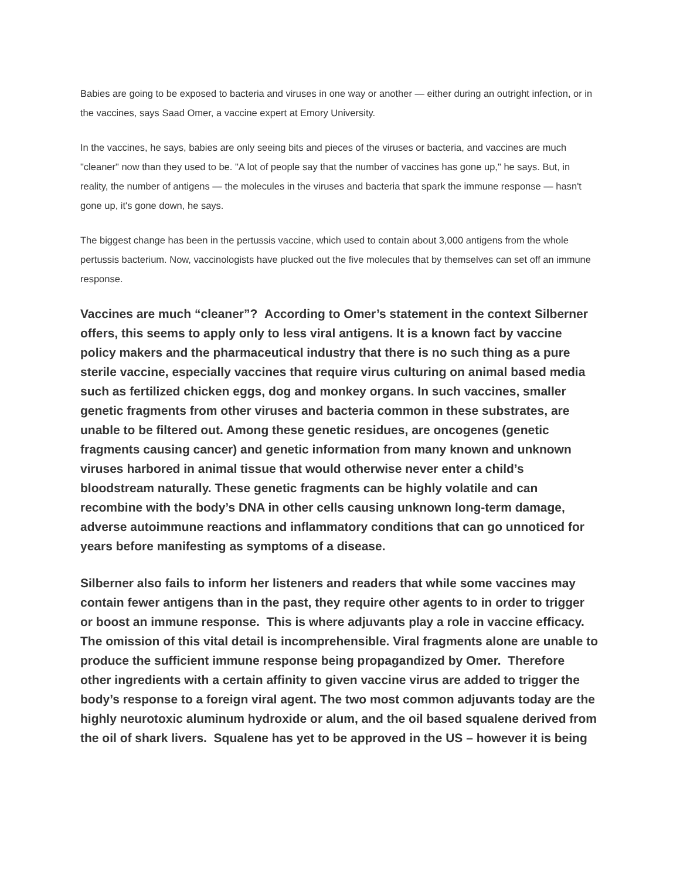Babies are going to be exposed to bacteria and viruses in one way or another — either during an outright infection, or in the vaccines, says Saad Omer, a vaccine expert at Emory University.
In the vaccines, he says, babies are only seeing bits and pieces of the viruses or bacteria, and vaccines are much "cleaner" now than they used to be. "A lot of people say that the number of vaccines has gone up," he says. But, in reality, the number of antigens — the molecules in the viruses and bacteria that spark the immune response — hasn't gone up, it's gone down, he says.
The biggest change has been in the pertussis vaccine, which used to contain about 3,000 antigens from the whole pertussis bacterium. Now, vaccinologists have plucked out the five molecules that by themselves can set off an immune response.
Vaccines are much “cleaner”? According to Omer’s statement in the context Silberner offers, this seems to apply only to less viral antigens. It is a known fact by vaccine policy makers and the pharmaceutical industry that there is no such thing as a pure sterile vaccine, especially vaccines that require virus culturing on animal based media such as fertilized chicken eggs, dog and monkey organs. In such vaccines, smaller genetic fragments from other viruses and bacteria common in these substrates, are unable to be filtered out. Among these genetic residues, are oncogenes (genetic fragments causing cancer) and genetic information from many known and unknown viruses harbored in animal tissue that would otherwise never enter a child’s bloodstream naturally. These genetic fragments can be highly volatile and can recombine with the body’s DNA in other cells causing unknown long-term damage, adverse autoimmune reactions and inflammatory conditions that can go unnoticed for years before manifesting as symptoms of a disease.
Silberner also fails to inform her listeners and readers that while some vaccines may contain fewer antigens than in the past, they require other agents to in order to trigger or boost an immune response. This is where adjuvants play a role in vaccine efficacy. The omission of this vital detail is incomprehensible. Viral fragments alone are unable to produce the sufficient immune response being propagandized by Omer. Therefore other ingredients with a certain affinity to given vaccine virus are added to trigger the body’s response to a foreign viral agent. The two most common adjuvants today are the highly neurotoxic aluminum hydroxide or alum, and the oil based squalene derived from the oil of shark livers. Squalene has yet to be approved in the US – however it is being